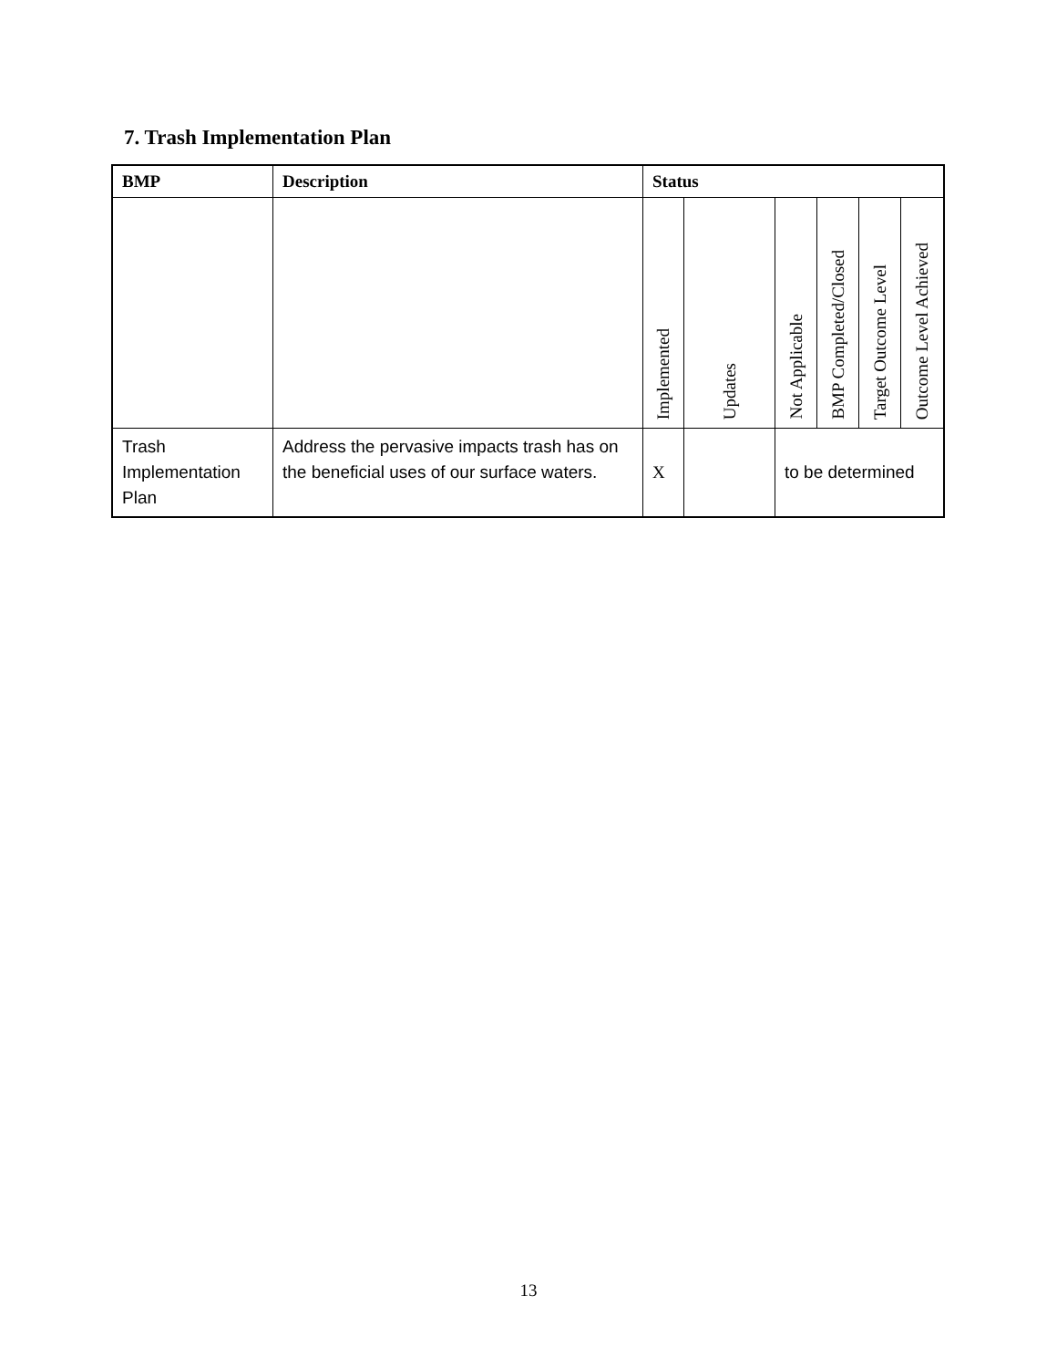7. Trash Implementation Plan
| BMP | Description | Status | | | | | |
| --- | --- | --- | --- | --- | --- | --- | --- |
| | | Implemented | Updates | Not Applicable | BMP Completed/Closed | Target Outcome Level | Outcome Level Achieved |
| Trash Implementation Plan | Address the pervasive impacts trash has on the beneficial uses of our surface waters. | X | | to be determined | | | |
13